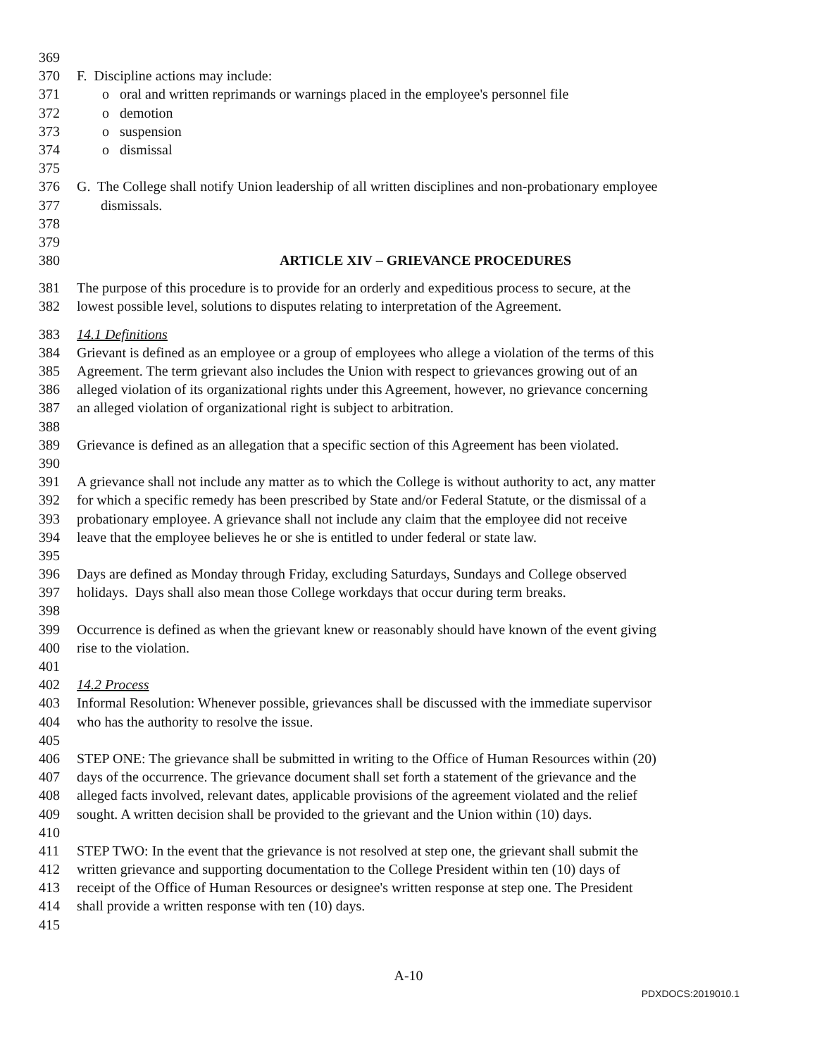369
370 F. Discipline actions may include:
371 o oral and written reprimands or warnings placed in the employee's personnel file
372 o demotion
373 o suspension
374 o dismissal
375
376 G. The College shall notify Union leadership of all written disciplines and non-probationary employee
377 dismissals.
378
379
380 ARTICLE XIV – GRIEVANCE PROCEDURES
381 The purpose of this procedure is to provide for an orderly and expeditious process to secure, at the
382 lowest possible level, solutions to disputes relating to interpretation of the Agreement.
383 14.1 Definitions
384 Grievant is defined as an employee or a group of employees who allege a violation of the terms of this
385 Agreement. The term grievant also includes the Union with respect to grievances growing out of an
386 alleged violation of its organizational rights under this Agreement, however, no grievance concerning
387 an alleged violation of organizational right is subject to arbitration.
388
389 Grievance is defined as an allegation that a specific section of this Agreement has been violated.
390
391 A grievance shall not include any matter as to which the College is without authority to act, any matter
392 for which a specific remedy has been prescribed by State and/or Federal Statute, or the dismissal of a
393 probationary employee. A grievance shall not include any claim that the employee did not receive
394 leave that the employee believes he or she is entitled to under federal or state law.
395
396 Days are defined as Monday through Friday, excluding Saturdays, Sundays and College observed
397 holidays. Days shall also mean those College workdays that occur during term breaks.
398
399 Occurrence is defined as when the grievant knew or reasonably should have known of the event giving
400 rise to the violation.
401
402 14.2 Process
403 Informal Resolution: Whenever possible, grievances shall be discussed with the immediate supervisor
404 who has the authority to resolve the issue.
405
406 STEP ONE: The grievance shall be submitted in writing to the Office of Human Resources within (20)
407 days of the occurrence. The grievance document shall set forth a statement of the grievance and the
408 alleged facts involved, relevant dates, applicable provisions of the agreement violated and the relief
409 sought. A written decision shall be provided to the grievant and the Union within (10) days.
410
411 STEP TWO: In the event that the grievance is not resolved at step one, the grievant shall submit the
412 written grievance and supporting documentation to the College President within ten (10) days of
413 receipt of the Office of Human Resources or designee's written response at step one. The President
414 shall provide a written response with ten (10) days.
415
A-10
PDXDOCS:2019010.1